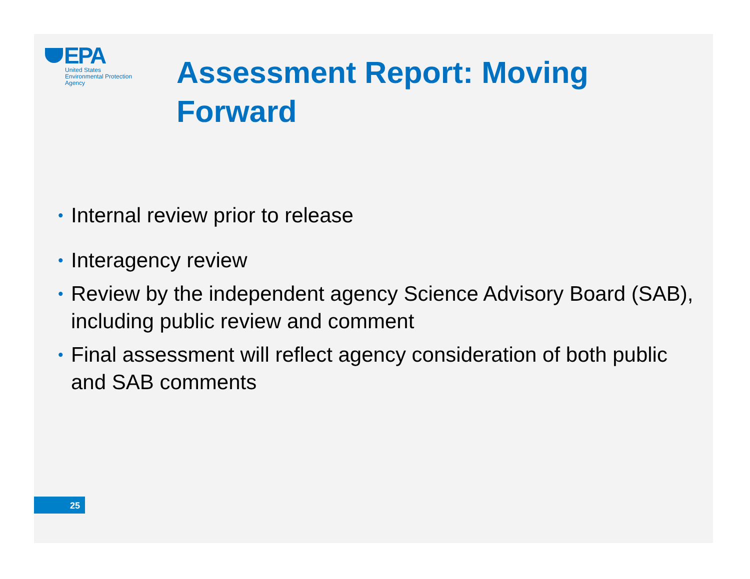EPA
United States
Environmental Protection
Agency
Assessment Report: Moving Forward
• Internal review prior to release
• Interagency review
• Review by the independent agency Science Advisory Board (SAB), including public review and comment
• Final assessment will reflect agency consideration of both public and SAB comments
25